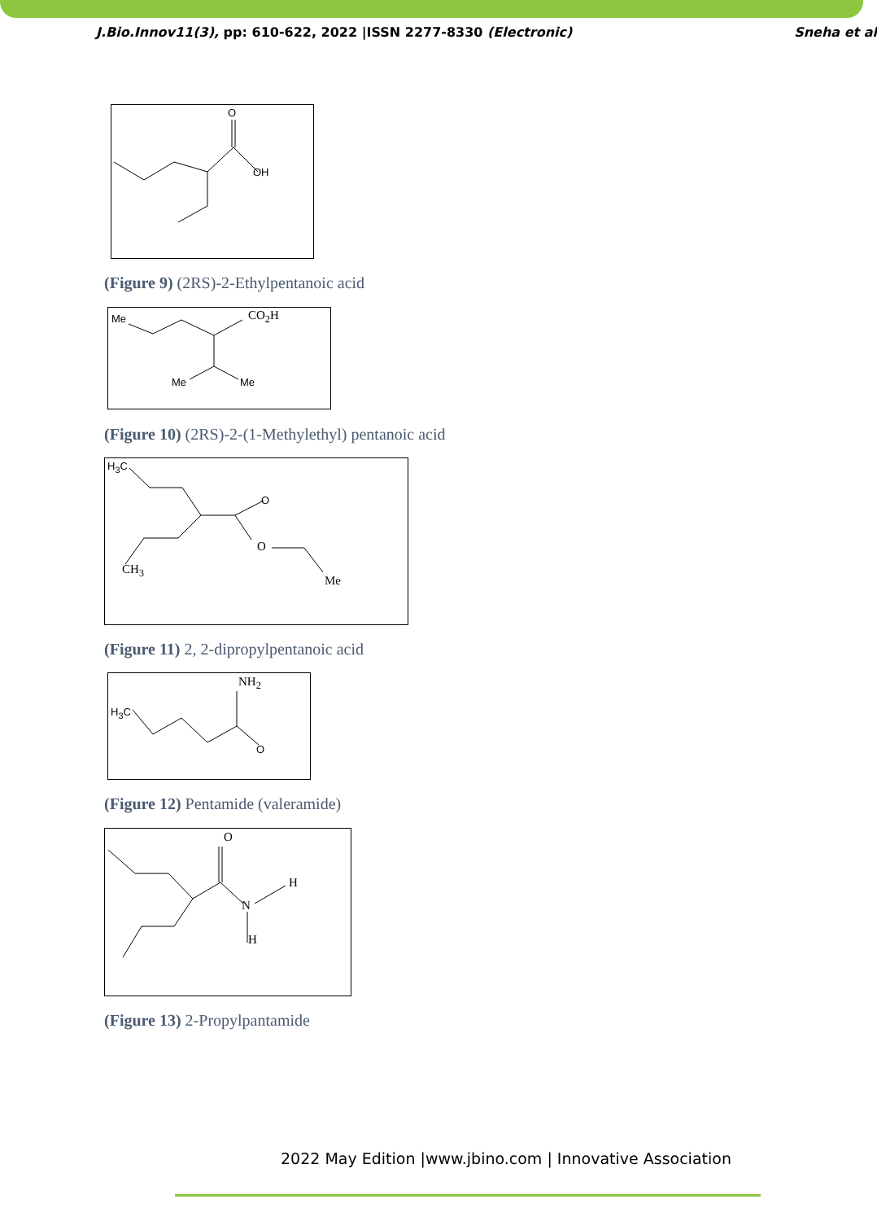J.Bio.Innov11(3), pp: 610-622, 2022 |ISSN 2277-8330 (Electronic) Sneha et al
O
OH
(Figure 9) (2RS)-2-Ethylpentanoic acid
Me CO<sub>2</sub>H
Me Me
(Figure 10) (2RS)-2-(1-Methylethyl) pentanoic acid
H<sub>3</sub>C
O
O
CH<sub>3</sub>
Me
(Figure 11) 2, 2-dipropylpentanoic acid
H<sub>3</sub>C
NH<sub>2</sub>
O
(Figure 12) Pentamide (valeramide)
O
N
H
H
(Figure 13) 2-Propylpantamide
2022 May Edition |www.jbino.com | Innovative Association